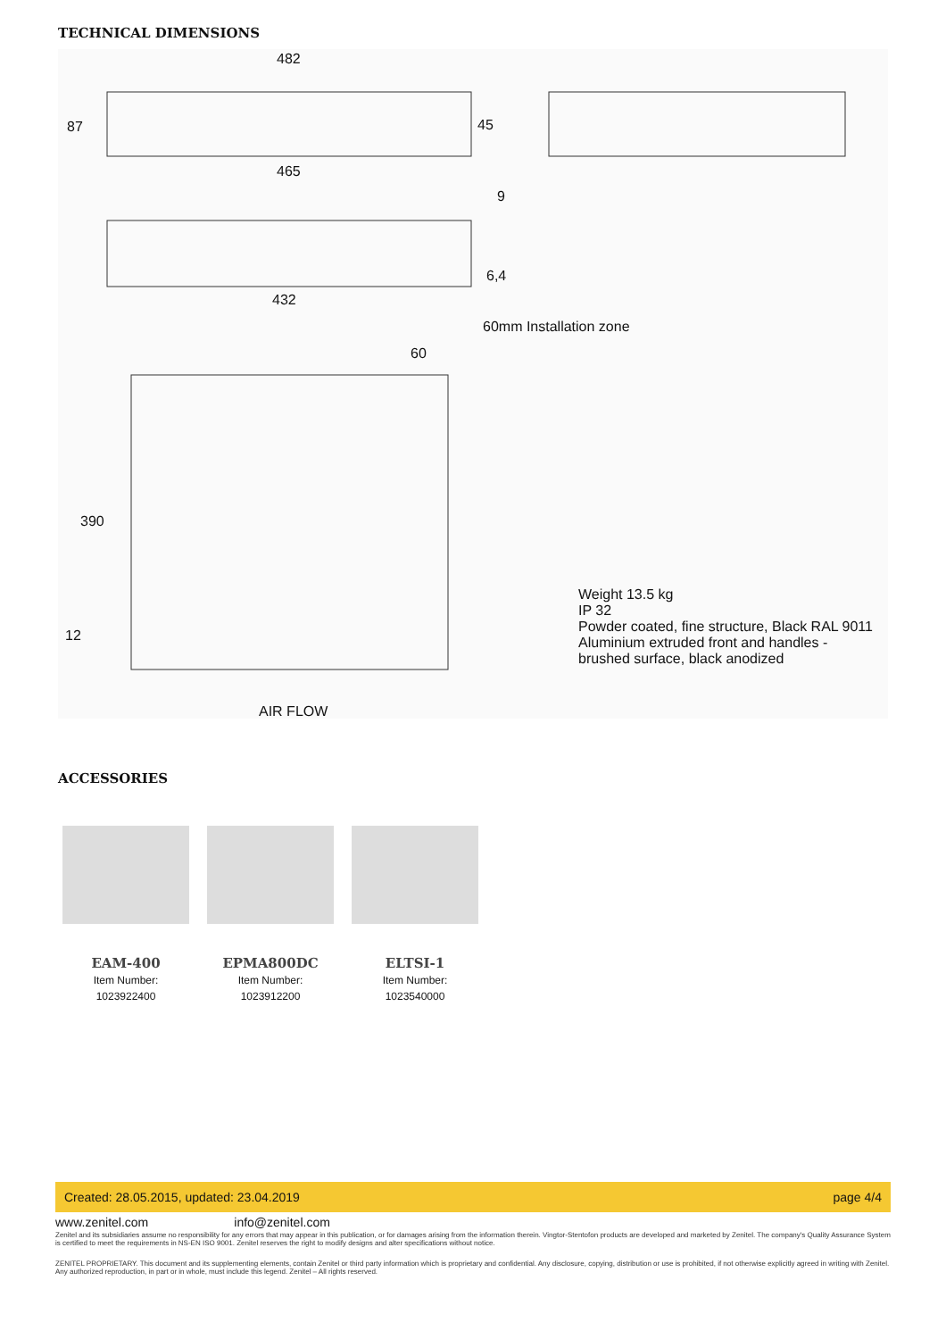TECHNICAL DIMENSIONS
482
87 45
465
9
6,4
432
60mm Installation zone
60
390
12
AIR FLOW
Weight 13.5 kg
IP 32
Powder coated, fine structure, Black RAL 9011
Aluminium extruded front and handles -
brushed surface, black anodized
ACCESSORIES
EAM-400
Item Number: 1023922400
EPMA800DC
Item Number: 1023912200
ELTSI-1
Item Number: 1023540000
Created: 28.05.2015, updated: 23.04.2019 page 4/4
www.zenitel.com info@zenitel.com
Zenitel and its subsidiaries assume no responsibility for any errors that may appear in this publication, or for damages arising from the information therein. Vingtor-Stentofon products are developed and marketed by Zenitel. The company's Quality Assurance System is certified to meet the requirements in NS-EN ISO 9001. Zenitel reserves the right to modify designs and alter specifications without notice.
ZENITEL PROPRIETARY. This document and its supplementing elements, contain Zenitel or third party information which is proprietary and confidential. Any disclosure, copying, distribution or use is prohibited, if not otherwise explicitly agreed in writing with Zenitel. Any authorized reproduction, in part or in whole, must include this legend. Zenitel – All rights reserved.